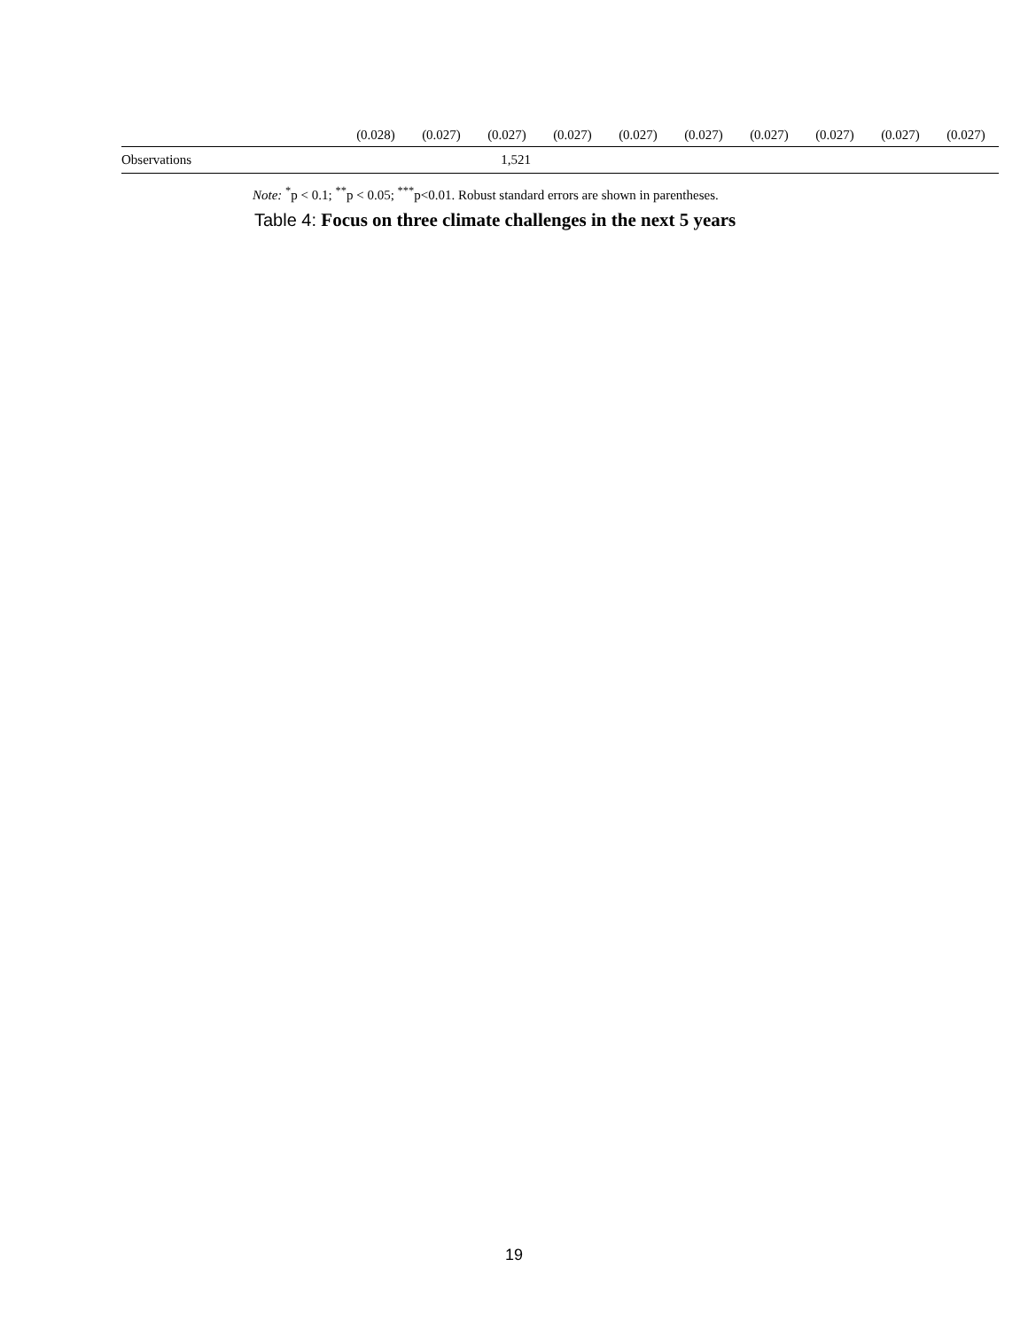| | (0.028) | (0.027) | (0.027) | (0.027) | (0.027) | (0.027) | (0.027) | (0.027) | (0.027) | (0.027) |
| Observations | 1,521 | | | | | | | | | |
Note: <sup>*</sup>p < 0.1; <sup>**</sup>p < 0.05; <sup>***</sup>p<0.01. Robust standard errors are shown in parentheses.
Table 4: Focus on three climate challenges in the next 5 years
19